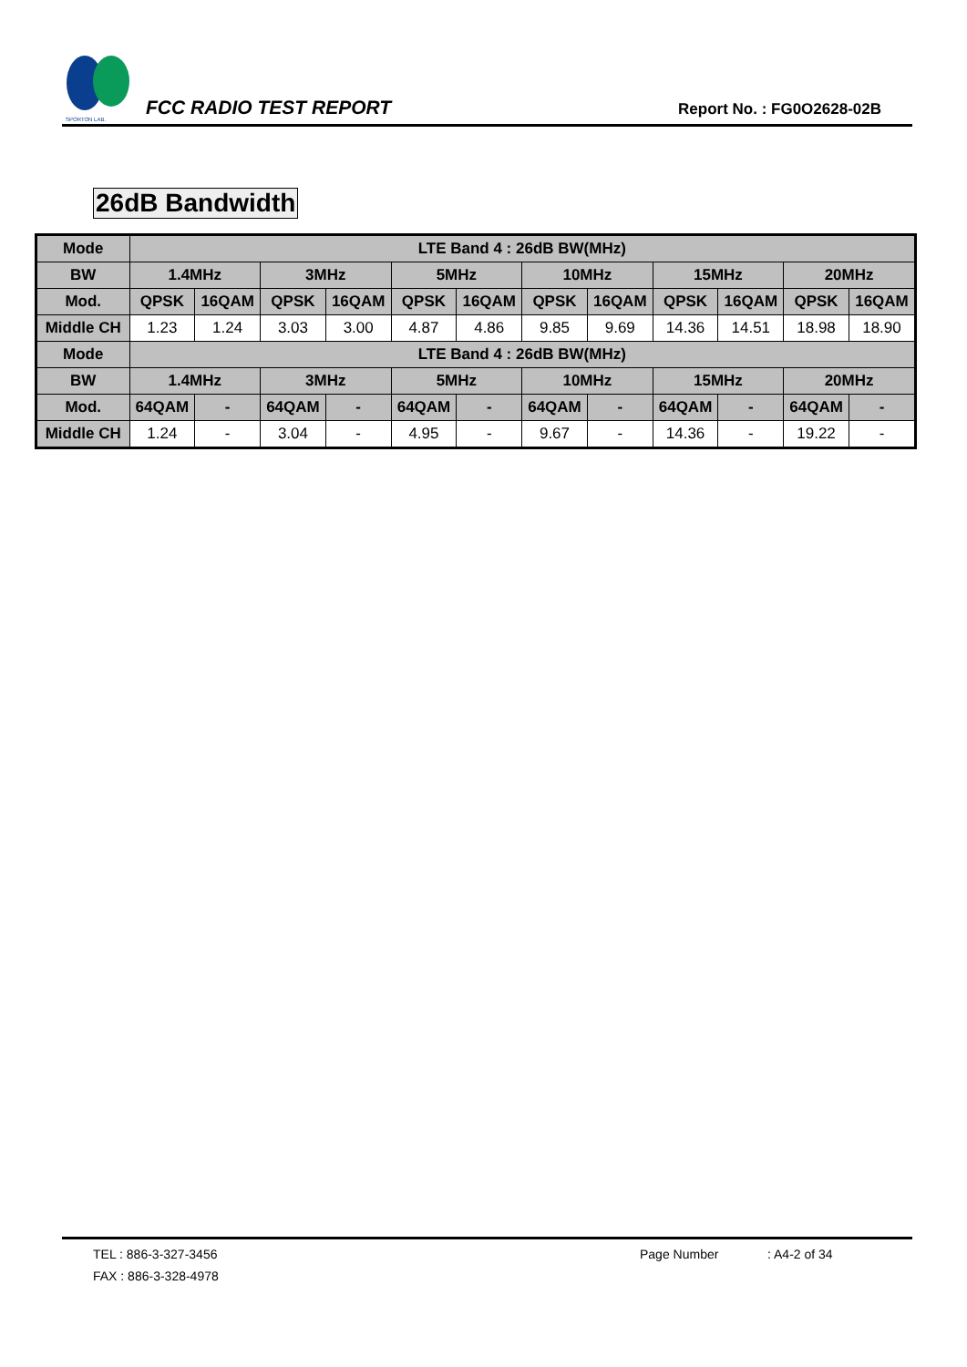SPORTON LAB.
FCC RADIO TEST REPORT
Report No. : FG0O2628-02B
26dB Bandwidth
| Mode | LTE Band 4 : 26dB BW(MHz) | | | | | | | | | | | |
| --- | --- | --- | --- | --- | --- | --- | --- | --- | --- | --- | --- | --- |
| BW | 1.4MHz | | 3MHz | | 5MHz | | 10MHz | | 15MHz | | 20MHz | |
| Mod. | QPSK | 16QAM | QPSK | 16QAM | QPSK | 16QAM | QPSK | 16QAM | QPSK | 16QAM | QPSK | 16QAM |
| Middle CH | 1.23 | 1.24 | 3.03 | 3.00 | 4.87 | 4.86 | 9.85 | 9.69 | 14.36 | 14.51 | 18.98 | 18.90 |
| Mode | LTE Band 4 : 26dB BW(MHz) | | | | | | | | | | | |
| BW | 1.4MHz | | 3MHz | | 5MHz | | 10MHz | | 15MHz | | 20MHz | |
| Mod. | 64QAM | - | 64QAM | - | 64QAM | - | 64QAM | - | 64QAM | - | 64QAM | - |
| Middle CH | 1.24 | - | 3.04 | - | 4.95 | - | 9.67 | - | 14.36 | - | 19.22 | - |
TEL : 886-3-327-3456 Page Number: A4-2 of 34
FAX : 886-3-328-4978